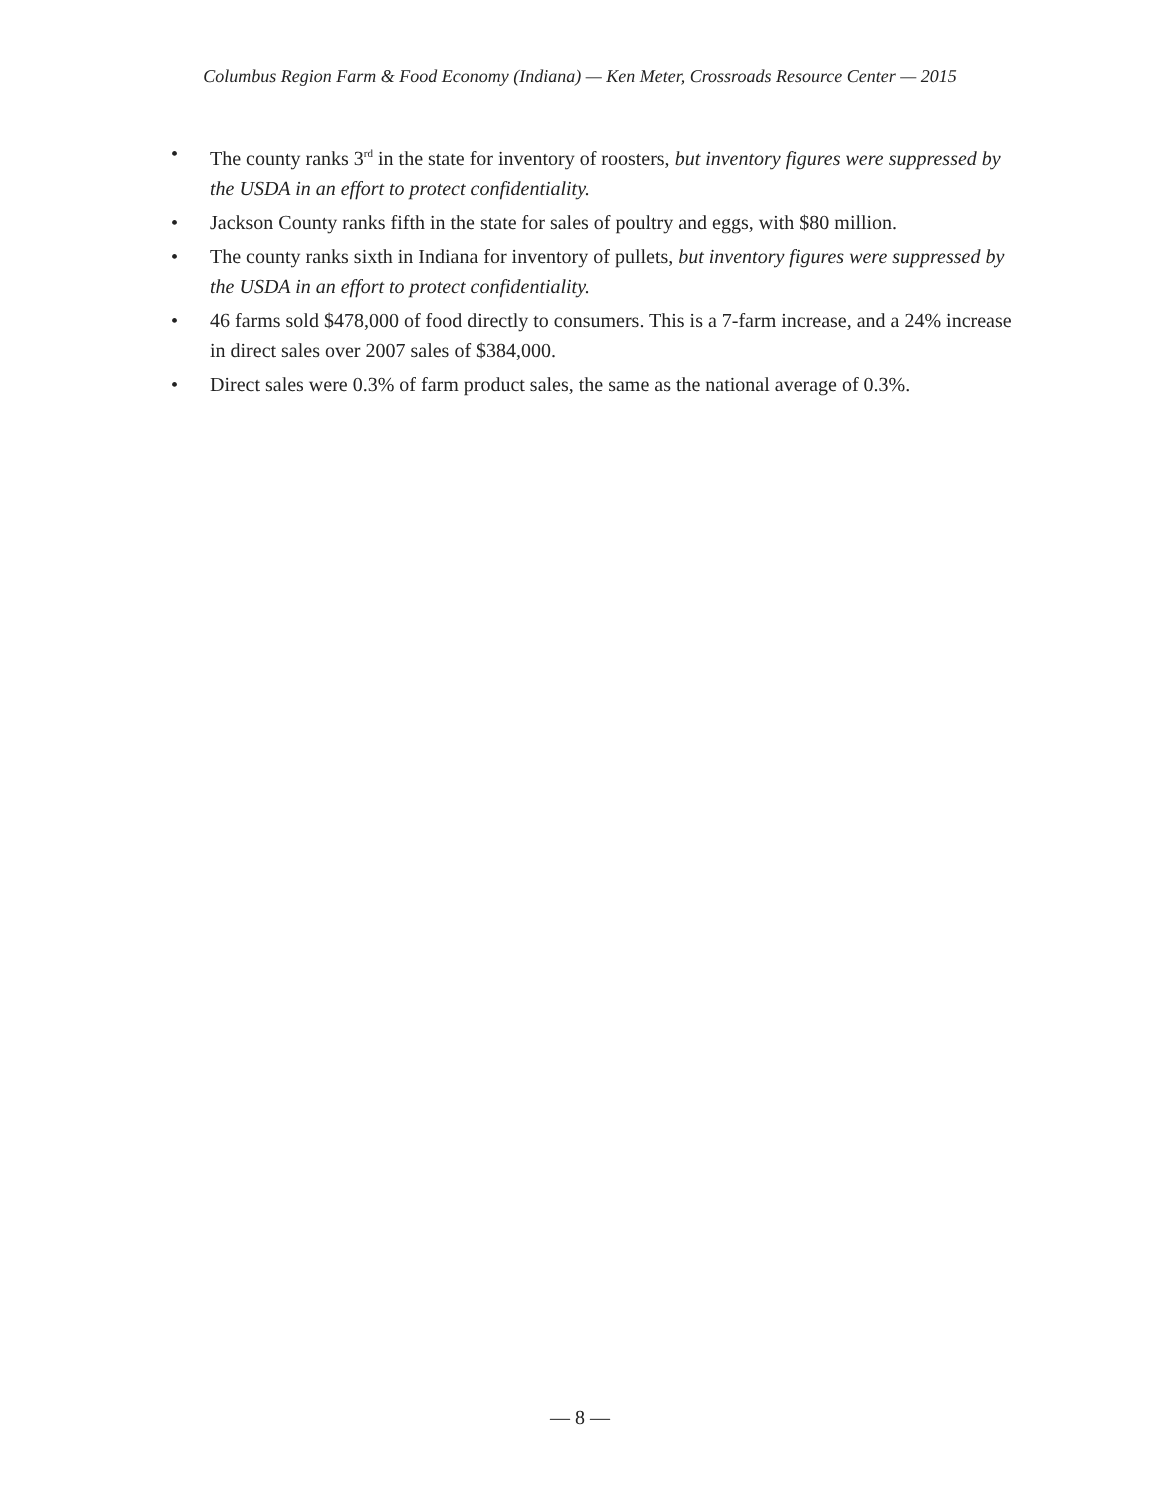Columbus Region Farm & Food Economy (Indiana) — Ken Meter, Crossroads Resource Center — 2015
• The county ranks 3<sup>rd</sup> in the state for inventory of roosters, but inventory figures were suppressed by the USDA in an effort to protect confidentiality.
• Jackson County ranks fifth in the state for sales of poultry and eggs, with $80 million.
• The county ranks sixth in Indiana for inventory of pullets, but inventory figures were suppressed by the USDA in an effort to protect confidentiality.
• 46 farms sold $478,000 of food directly to consumers. This is a 7-farm increase, and a 24% increase in direct sales over 2007 sales of $384,000.
• Direct sales were 0.3% of farm product sales, the same as the national average of 0.3%.
— 8 —